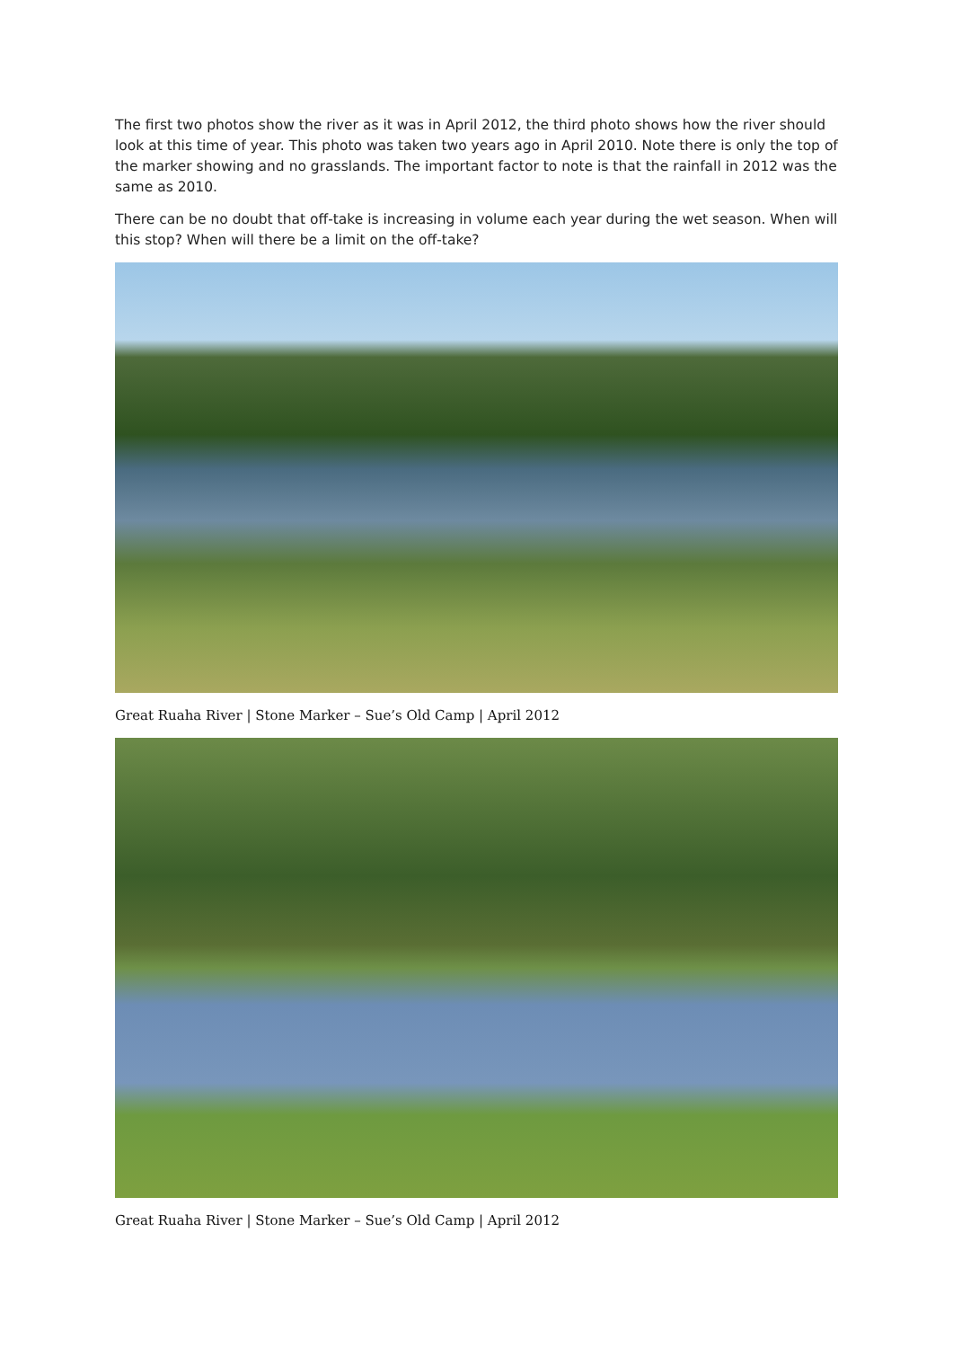The first two photos show the river as it was in April 2012, the third photo shows how the river should look at this time of year. This photo was taken two years ago in April 2010. Note there is only the top of the marker showing and no grasslands. The important factor to note is that the rainfall in 2012 was the same as 2010.
There can be no doubt that off-take is increasing in volume each year during the wet season. When will this stop? When will there be a limit on the off-take?
Great Ruaha River | Stone Marker – Sue’s Old Camp | April 2012
Great Ruaha River | Stone Marker – Sue’s Old Camp | April 2012